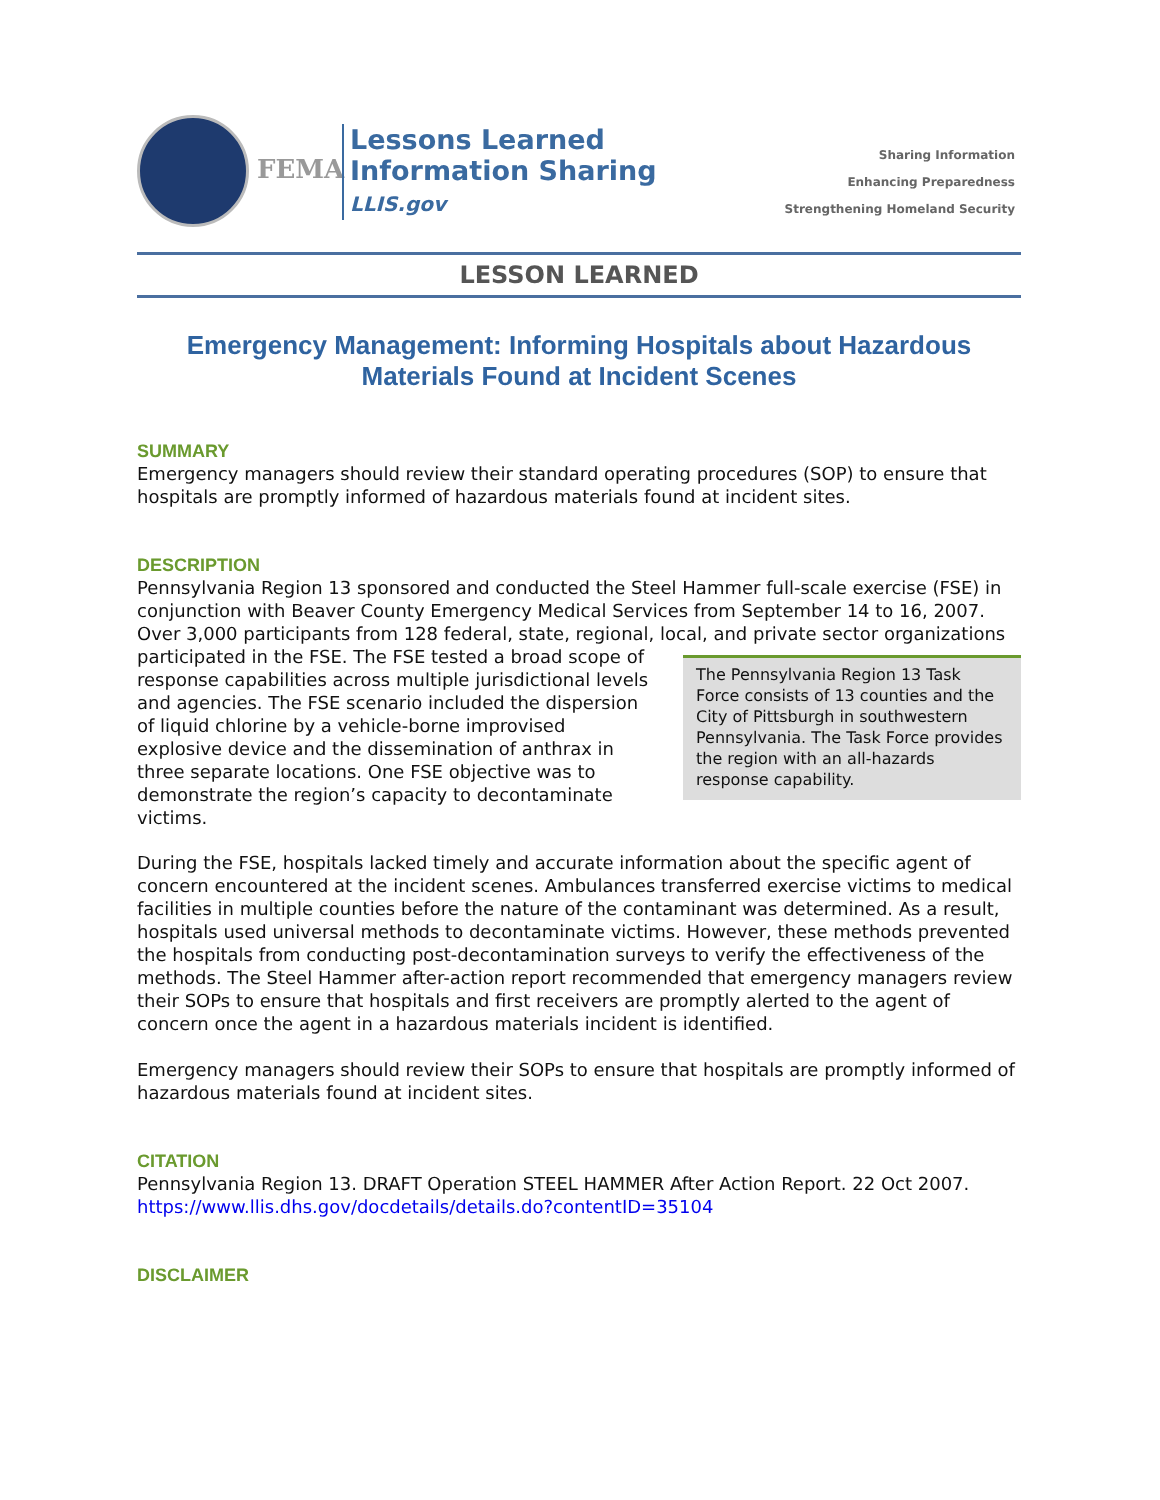FEMA
Lessons Learned
Information Sharing
LLIS.gov
Sharing Information
Enhancing Preparedness
Strengthening Homeland Security
LESSON LEARNED
Emergency Management: Informing Hospitals about Hazardous Materials Found at Incident Scenes
SUMMARY
Emergency managers should review their standard operating procedures (SOP) to ensure that hospitals are promptly informed of hazardous materials found at incident sites.
DESCRIPTION
Pennsylvania Region 13 sponsored and conducted the Steel Hammer full-scale exercise (FSE) in conjunction with Beaver County Emergency Medical Services from September 14 to 16, 2007. Over 3,000 participants from 128 federal, state, regional, local, and private sector organizations participated in the FSE. The Pennsylvania Region 13 Task Force consists of 13 counties and the City of Pittsburgh in southwestern Pennsylvania. The Task Force provides the region with an all-hazards response capability. The FSE tested a broad scope of response capabilities across multiple jurisdictional levels and agencies. The FSE scenario included the dispersion of liquid chlorine by a vehicle-borne improvised explosive device and the dissemination of anthrax in three separate locations. One FSE objective was to demonstrate the region’s capacity to decontaminate victims.
During the FSE, hospitals lacked timely and accurate information about the specific agent of concern encountered at the incident scenes. Ambulances transferred exercise victims to medical facilities in multiple counties before the nature of the contaminant was determined. As a result, hospitals used universal methods to decontaminate victims. However, these methods prevented the hospitals from conducting post-decontamination surveys to verify the effectiveness of the methods. The Steel Hammer after-action report recommended that emergency managers review their SOPs to ensure that hospitals and first receivers are promptly alerted to the agent of concern once the agent in a hazardous materials incident is identified.
Emergency managers should review their SOPs to ensure that hospitals are promptly informed of hazardous materials found at incident sites.
CITATION
Pennsylvania Region 13. DRAFT Operation STEEL HAMMER After Action Report. 22 Oct 2007.
https://www.llis.dhs.gov/docdetails/details.do?contentID=35104
DISCLAIMER